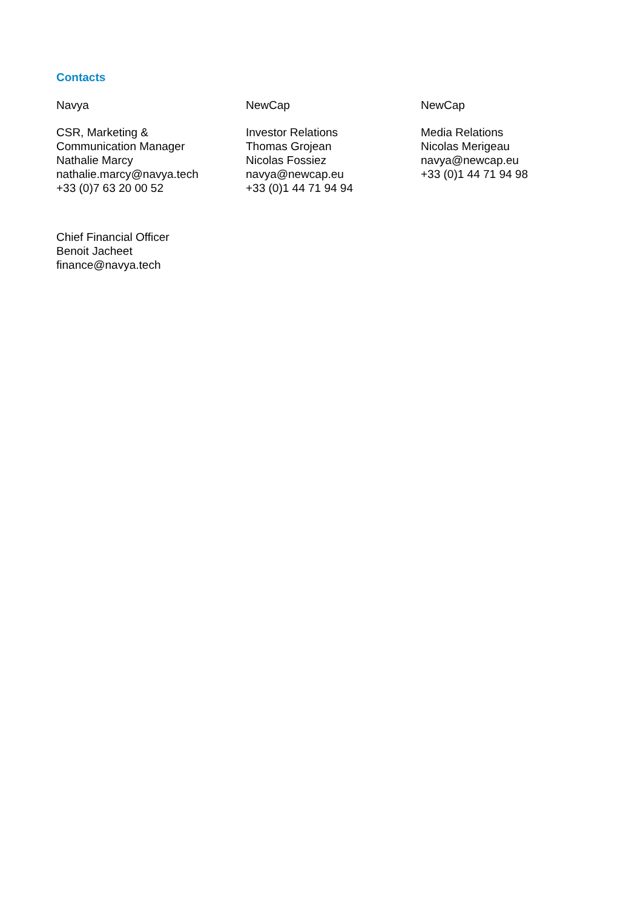Contacts
Navya
CSR, Marketing &
Communication Manager
Nathalie Marcy
nathalie.marcy@navya.tech
+33 (0)7 63 20 00 52
NewCap
Investor Relations
Thomas Grojean
Nicolas Fossiez
navya@newcap.eu
+33 (0)1 44 71 94 94
NewCap
Media Relations
Nicolas Merigeau
navya@newcap.eu
+33 (0)1 44 71 94 98
Chief Financial Officer
Benoit Jacheet
finance@navya.tech